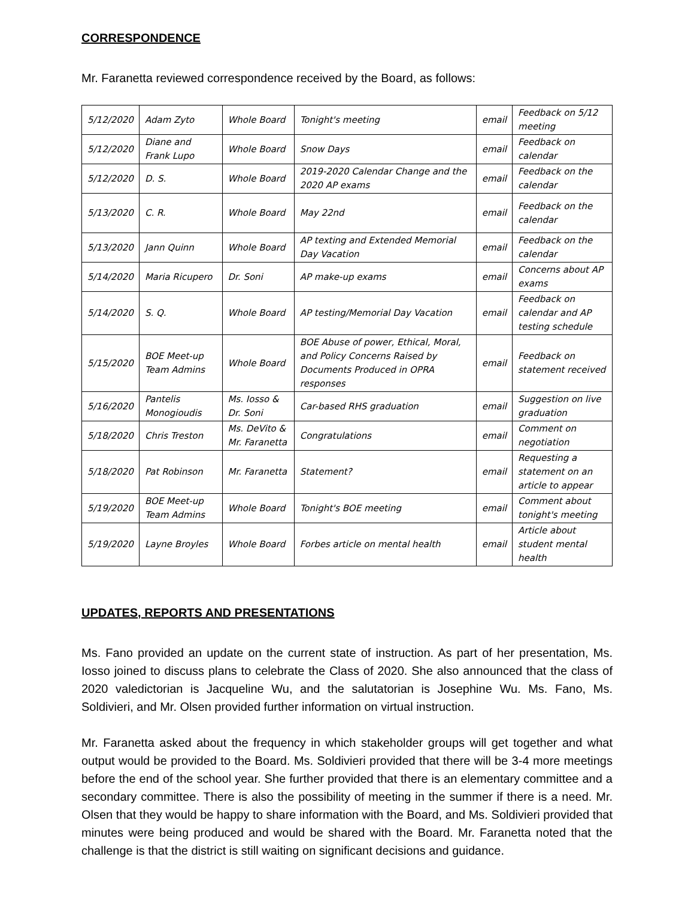CORRESPONDENCE
Mr. Faranetta reviewed correspondence received by the Board, as follows:
| 5/12/2020 | Adam Zyto | Whole Board | Tonight's meeting | email | Feedback on 5/12 meeting |
| 5/12/2020 | Diane and Frank Lupo | Whole Board | Snow Days | email | Feedback on calendar |
| 5/12/2020 | D. S. | Whole Board | 2019-2020 Calendar Change and the 2020 AP exams | email | Feedback on the calendar |
| 5/13/2020 | C. R. | Whole Board | May 22nd | email | Feedback on the calendar |
| 5/13/2020 | Jann Quinn | Whole Board | AP texting and Extended Memorial Day Vacation | email | Feedback on the calendar |
| 5/14/2020 | Maria Ricupero | Dr. Soni | AP make-up exams | email | Concerns about AP exams |
| 5/14/2020 | S. Q. | Whole Board | AP testing/Memorial Day Vacation | email | Feedback on calendar and AP testing schedule |
| 5/15/2020 | BOE Meet-up Team Admins | Whole Board | BOE Abuse of power, Ethical, Moral, and Policy Concerns Raised by Documents Produced in OPRA responses | email | Feedback on statement received |
| 5/16/2020 | Pantelis Monogioudis | Ms. Iosso & Dr. Soni | Car-based RHS graduation | email | Suggestion on live graduation |
| 5/18/2020 | Chris Treston | Ms. DeVito & Mr. Faranetta | Congratulations | email | Comment on negotiation |
| 5/18/2020 | Pat Robinson | Mr. Faranetta | Statement? | email | Requesting a statement on an article to appear |
| 5/19/2020 | BOE Meet-up Team Admins | Whole Board | Tonight's BOE meeting | email | Comment about tonight's meeting |
| 5/19/2020 | Layne Broyles | Whole Board | Forbes article on mental health | email | Article about student mental health |
UPDATES, REPORTS AND PRESENTATIONS
Ms. Fano provided an update on the current state of instruction. As part of her presentation, Ms. Iosso joined to discuss plans to celebrate the Class of 2020. She also announced that the class of 2020 valedictorian is Jacqueline Wu, and the salutatorian is Josephine Wu. Ms. Fano, Ms. Soldivieri, and Mr. Olsen provided further information on virtual instruction.
Mr. Faranetta asked about the frequency in which stakeholder groups will get together and what output would be provided to the Board. Ms. Soldivieri provided that there will be 3-4 more meetings before the end of the school year. She further provided that there is an elementary committee and a secondary committee. There is also the possibility of meeting in the summer if there is a need. Mr. Olsen that they would be happy to share information with the Board, and Ms. Soldivieri provided that minutes were being produced and would be shared with the Board. Mr. Faranetta noted that the challenge is that the district is still waiting on significant decisions and guidance.